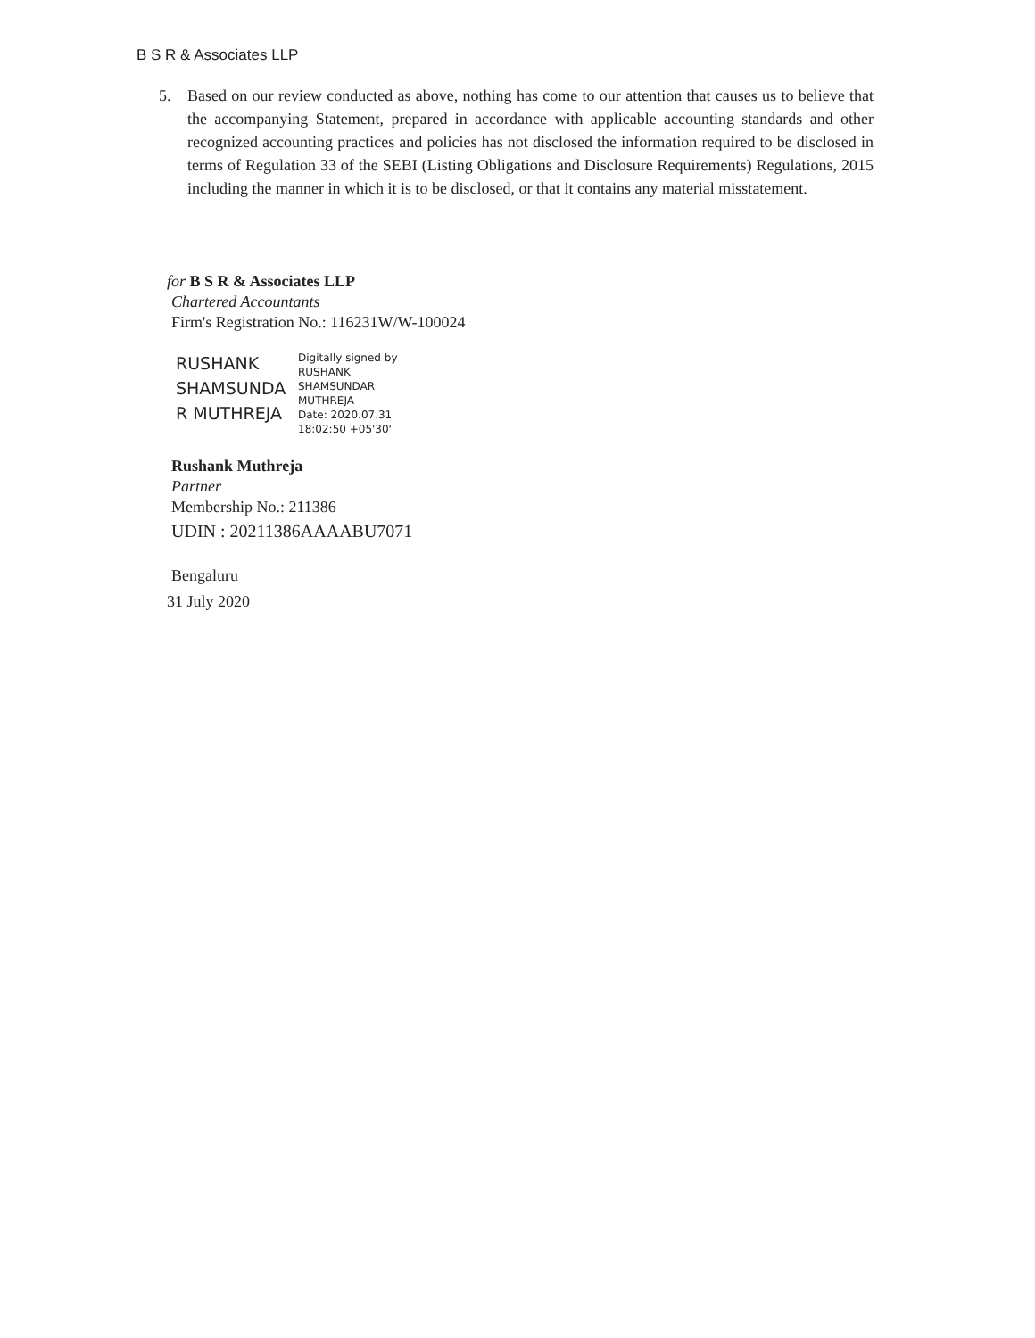B S R & Associates LLP
5. Based on our review conducted as above, nothing has come to our attention that causes us to believe that the accompanying Statement, prepared in accordance with applicable accounting standards and other recognized accounting practices and policies has not disclosed the information required to be disclosed in terms of Regulation 33 of the SEBI (Listing Obligations and Disclosure Requirements) Regulations, 2015 including the manner in which it is to be disclosed, or that it contains any material misstatement.
for B S R & Associates LLP
Chartered Accountants
Firm's Registration No.: 116231W/W-100024
RUSHANK
SHAMSUNDA
R MUTHREJA
Digitally signed by
RUSHANK
SHAMSUNDAR
MUTHREJA
Date: 2020.07.31
18:02:50 +05'30'
Rushank Muthreja
Partner
Membership No.: 211386
UDIN : 20211386AAAABU7071
Bengaluru
31 July 2020